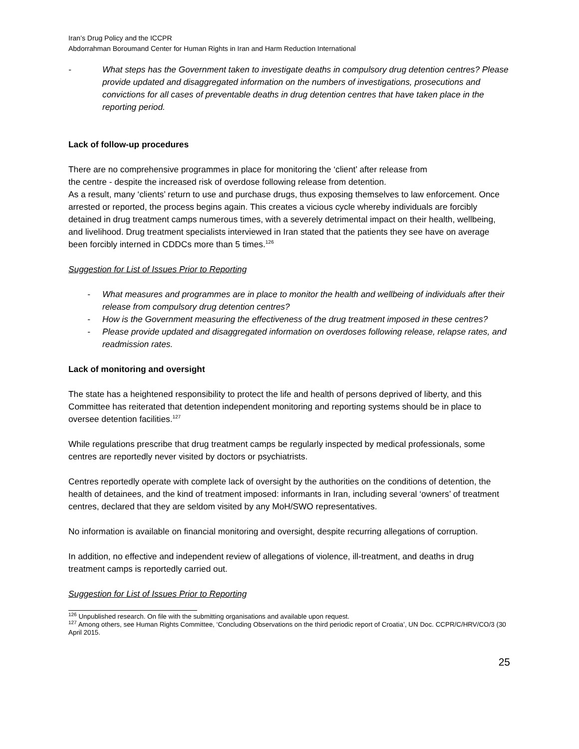Iran’s Drug Policy and the ICCPR
Abdorrahman Boroumand Center for Human Rights in Iran and Harm Reduction International
- What steps has the Government taken to investigate deaths in compulsory drug detention centres? Please provide updated and disaggregated information on the numbers of investigations, prosecutions and convictions for all cases of preventable deaths in drug detention centres that have taken place in the reporting period.
Lack of follow-up procedures
There are no comprehensive programmes in place for monitoring the ‘client’ after release from
the centre - despite the increased risk of overdose following release from detention.
As a result, many ‘clients’ return to use and purchase drugs, thus exposing themselves to law enforcement. Once arrested or reported, the process begins again. This creates a vicious cycle whereby individuals are forcibly detained in drug treatment camps numerous times, with a severely detrimental impact on their health, wellbeing, and livelihood. Drug treatment specialists interviewed in Iran stated that the patients they see have on average been forcibly interned in CDDCs more than 5 times.<sup>126</sup>
Suggestion for List of Issues Prior to Reporting
- What measures and programmes are in place to monitor the health and wellbeing of individuals after their release from compulsory drug detention centres?
- How is the Government measuring the effectiveness of the drug treatment imposed in these centres?
- Please provide updated and disaggregated information on overdoses following release, relapse rates, and readmission rates.
Lack of monitoring and oversight
The state has a heightened responsibility to protect the life and health of persons deprived of liberty, and this Committee has reiterated that detention independent monitoring and reporting systems should be in place to oversee detention facilities.<sup>127</sup>
While regulations prescribe that drug treatment camps be regularly inspected by medical professionals, some centres are reportedly never visited by doctors or psychiatrists.
Centres reportedly operate with complete lack of oversight by the authorities on the conditions of detention, the health of detainees, and the kind of treatment imposed: informants in Iran, including several ‘owners’ of treatment centres, declared that they are seldom visited by any MoH/SWO representatives.
No information is available on financial monitoring and oversight, despite recurring allegations of corruption.
In addition, no effective and independent review of allegations of violence, ill-treatment, and deaths in drug treatment camps is reportedly carried out.
Suggestion for List of Issues Prior to Reporting
<sup>126</sup> Unpublished research. On file with the submitting organisations and available upon request.
<sup>127</sup> Among others, see Human Rights Committee, ‘Concluding Observations on the third periodic report of Croatia’, UN Doc. CCPR/C/HRV/CO/3 (30 April 2015.
25